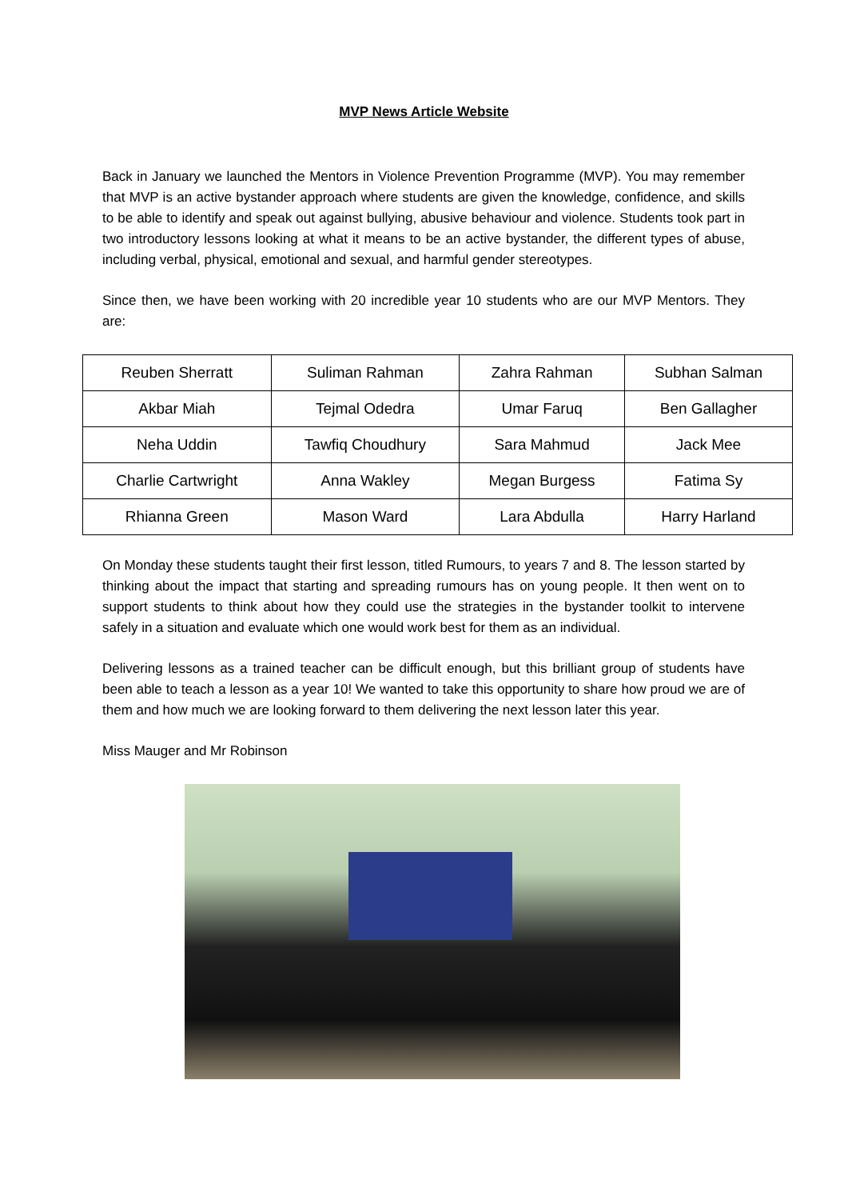MVP News Article Website
Back in January we launched the Mentors in Violence Prevention Programme (MVP). You may remember that MVP is an active bystander approach where students are given the knowledge, confidence, and skills to be able to identify and speak out against bullying, abusive behaviour and violence. Students took part in two introductory lessons looking at what it means to be an active bystander, the different types of abuse, including verbal, physical, emotional and sexual, and harmful gender stereotypes.
Since then, we have been working with 20 incredible year 10 students who are our MVP Mentors. They are:
| Reuben Sherratt | Suliman Rahman | Zahra Rahman | Subhan Salman |
| Akbar Miah | Tejmal Odedra | Umar Faruq | Ben Gallagher |
| Neha Uddin | Tawfiq Choudhury | Sara Mahmud | Jack Mee |
| Charlie Cartwright | Anna Wakley | Megan Burgess | Fatima Sy |
| Rhianna Green | Mason Ward | Lara Abdulla | Harry Harland |
On Monday these students taught their first lesson, titled Rumours, to years 7 and 8. The lesson started by thinking about the impact that starting and spreading rumours has on young people. It then went on to support students to think about how they could use the strategies in the bystander toolkit to intervene safely in a situation and evaluate which one would work best for them as an individual.
Delivering lessons as a trained teacher can be difficult enough, but this brilliant group of students have been able to teach a lesson as a year 10! We wanted to take this opportunity to share how proud we are of them and how much we are looking forward to them delivering the next lesson later this year.
Miss Mauger and Mr Robinson